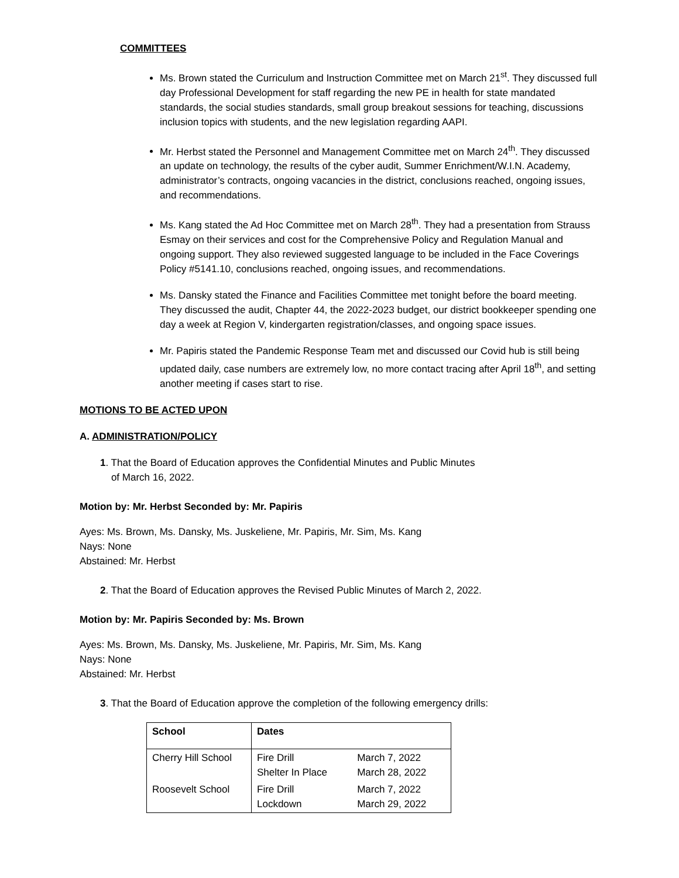COMMITTEES
Ms. Brown stated the Curriculum and Instruction Committee met on March 21<sup>st</sup>. They discussed full day Professional Development for staff regarding the new PE in health for state mandated standards, the social studies standards, small group breakout sessions for teaching, discussions inclusion topics with students, and the new legislation regarding AAPI.
Mr. Herbst stated the Personnel and Management Committee met on March 24<sup>th</sup>. They discussed an update on technology, the results of the cyber audit, Summer Enrichment/W.I.N. Academy, administrator’s contracts, ongoing vacancies in the district, conclusions reached, ongoing issues, and recommendations.
Ms. Kang stated the Ad Hoc Committee met on March 28<sup>th</sup>. They had a presentation from Strauss Esmay on their services and cost for the Comprehensive Policy and Regulation Manual and ongoing support. They also reviewed suggested language to be included in the Face Coverings Policy #5141.10, conclusions reached, ongoing issues, and recommendations.
Ms. Dansky stated the Finance and Facilities Committee met tonight before the board meeting. They discussed the audit, Chapter 44, the 2022-2023 budget, our district bookkeeper spending one day a week at Region V, kindergarten registration/classes, and ongoing space issues.
Mr. Papiris stated the Pandemic Response Team met and discussed our Covid hub is still being updated daily, case numbers are extremely low, no more contact tracing after April 18<sup>th</sup>, and setting another meeting if cases start to rise.
MOTIONS TO BE ACTED UPON
A. ADMINISTRATION/POLICY
1. That the Board of Education approves the Confidential Minutes and Public Minutes
of March 16, 2022.
Motion by: Mr. Herbst Seconded by: Mr. Papiris
Ayes: Ms. Brown, Ms. Dansky, Ms. Juskeliene, Mr. Papiris, Mr. Sim, Ms. Kang
Nays: None
Abstained: Mr. Herbst
2. That the Board of Education approves the Revised Public Minutes of March 2, 2022.
Motion by: Mr. Papiris Seconded by: Ms. Brown
Ayes: Ms. Brown, Ms. Dansky, Ms. Juskeliene, Mr. Papiris, Mr. Sim, Ms. Kang
Nays: None
Abstained: Mr. Herbst
3. That the Board of Education approve the completion of the following emergency drills:
| School | Dates | |
| --- | --- | --- |
| Cherry Hill School | Fire Drill Shelter In Place | March 7, 2022 March 28, 2022 |
| Roosevelt School | Fire Drill Lockdown | March 7, 2022 March 29, 2022 |